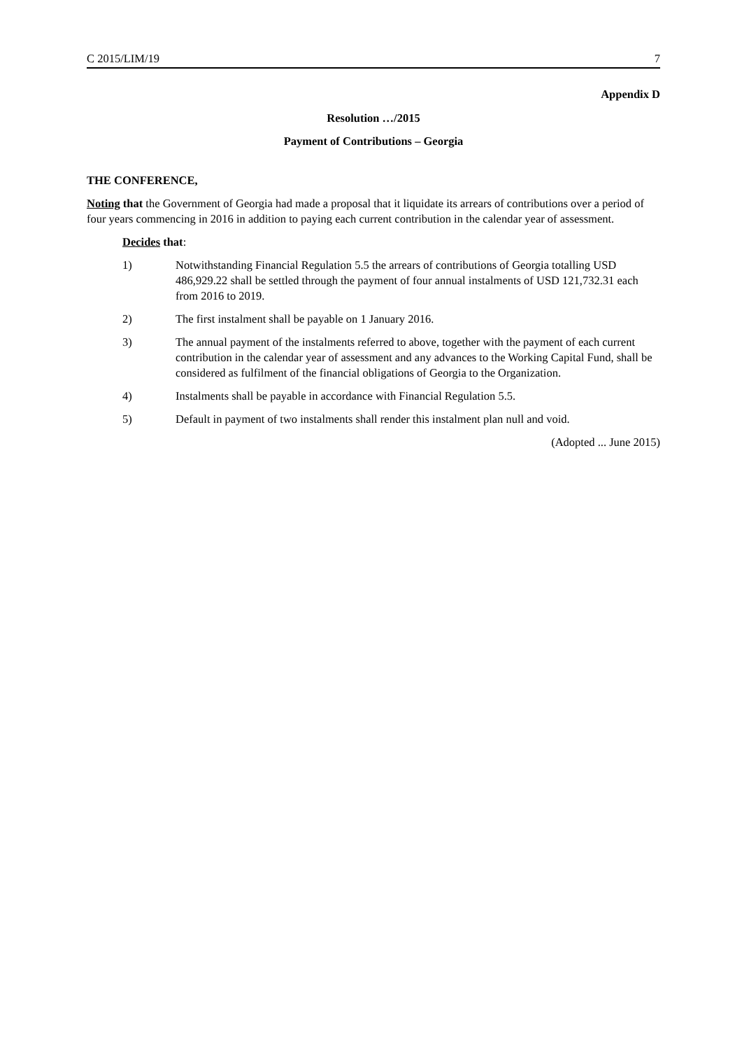C 2015/LIM/19 7
Appendix D
Resolution …/2015
Payment of Contributions – Georgia
THE CONFERENCE,
Noting that the Government of Georgia had made a proposal that it liquidate its arrears of contributions over a period of four years commencing in 2016 in addition to paying each current contribution in the calendar year of assessment.
Decides that:
1) Notwithstanding Financial Regulation 5.5 the arrears of contributions of Georgia totalling USD 486,929.22 shall be settled through the payment of four annual instalments of USD 121,732.31 each from 2016 to 2019.
2) The first instalment shall be payable on 1 January 2016.
3) The annual payment of the instalments referred to above, together with the payment of each current contribution in the calendar year of assessment and any advances to the Working Capital Fund, shall be considered as fulfilment of the financial obligations of Georgia to the Organization.
4) Instalments shall be payable in accordance with Financial Regulation 5.5.
5) Default in payment of two instalments shall render this instalment plan null and void.
(Adopted ... June 2015)